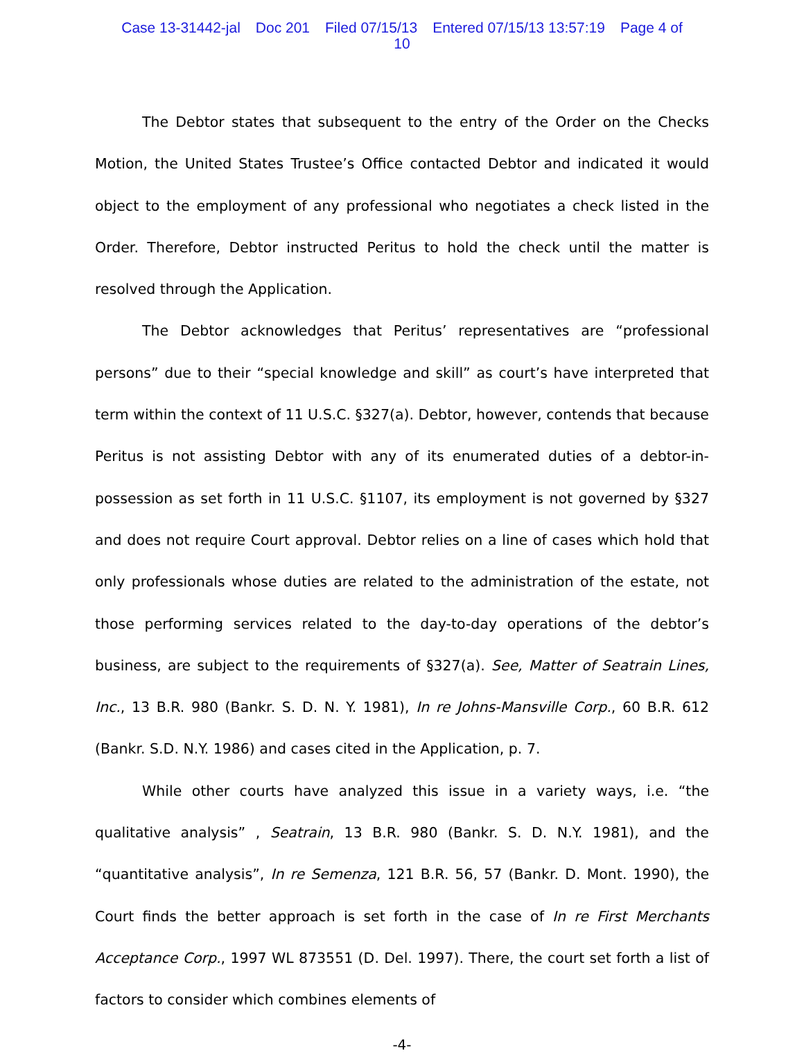Case 13-31442-jal Doc 201 Filed 07/15/13 Entered 07/15/13 13:57:19 Page 4 of
10
The Debtor states that subsequent to the entry of the Order on the Checks Motion, the United States Trustee’s Office contacted Debtor and indicated it would object to the employment of any professional who negotiates a check listed in the Order. Therefore, Debtor instructed Peritus to hold the check until the matter is resolved through the Application.
The Debtor acknowledges that Peritus’ representatives are “professional persons” due to their “special knowledge and skill” as court’s have interpreted that term within the context of 11 U.S.C. §327(a). Debtor, however, contends that because Peritus is not assisting Debtor with any of its enumerated duties of a debtor-in-possession as set forth in 11 U.S.C. §1107, its employment is not governed by §327 and does not require Court approval. Debtor relies on a line of cases which hold that only professionals whose duties are related to the administration of the estate, not those performing services related to the day-to-day operations of the debtor’s business, are subject to the requirements of §327(a). See, Matter of Seatrain Lines, Inc., 13 B.R. 980 (Bankr. S. D. N. Y. 1981), In re Johns-Mansville Corp., 60 B.R. 612 (Bankr. S.D. N.Y. 1986) and cases cited in the Application, p. 7.
While other courts have analyzed this issue in a variety ways, i.e. “the qualitative analysis” , Seatrain, 13 B.R. 980 (Bankr. S. D. N.Y. 1981), and the “quantitative analysis”, In re Semenza, 121 B.R. 56, 57 (Bankr. D. Mont. 1990), the Court finds the better approach is set forth in the case of In re First Merchants Acceptance Corp., 1997 WL 873551 (D. Del. 1997). There, the court set forth a list of factors to consider which combines elements of
-4-